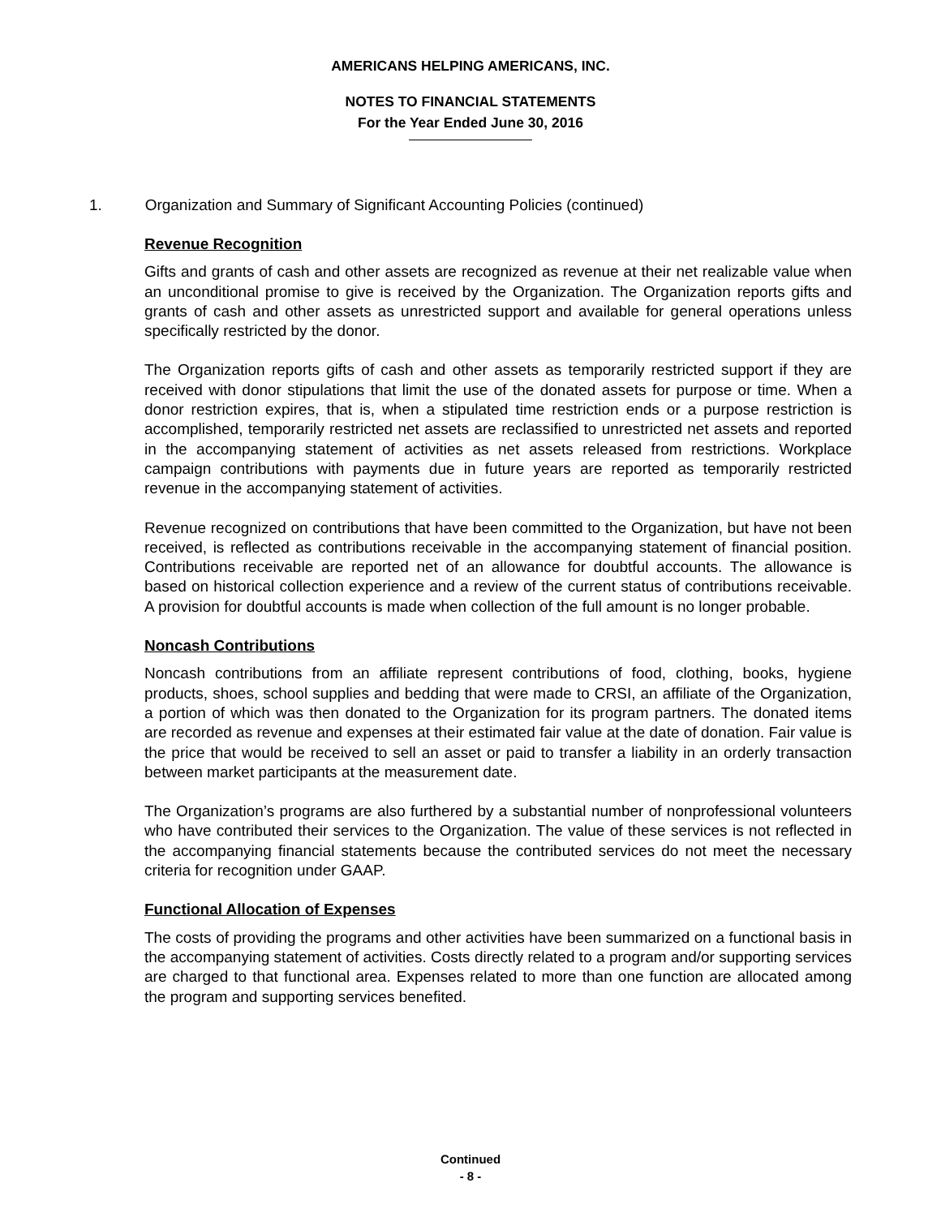AMERICANS HELPING AMERICANS, INC.
NOTES TO FINANCIAL STATEMENTS
For the Year Ended June 30, 2016
1. Organization and Summary of Significant Accounting Policies (continued)
Revenue Recognition
Gifts and grants of cash and other assets are recognized as revenue at their net realizable value when an unconditional promise to give is received by the Organization. The Organization reports gifts and grants of cash and other assets as unrestricted support and available for general operations unless specifically restricted by the donor.
The Organization reports gifts of cash and other assets as temporarily restricted support if they are received with donor stipulations that limit the use of the donated assets for purpose or time. When a donor restriction expires, that is, when a stipulated time restriction ends or a purpose restriction is accomplished, temporarily restricted net assets are reclassified to unrestricted net assets and reported in the accompanying statement of activities as net assets released from restrictions. Workplace campaign contributions with payments due in future years are reported as temporarily restricted revenue in the accompanying statement of activities.
Revenue recognized on contributions that have been committed to the Organization, but have not been received, is reflected as contributions receivable in the accompanying statement of financial position. Contributions receivable are reported net of an allowance for doubtful accounts. The allowance is based on historical collection experience and a review of the current status of contributions receivable. A provision for doubtful accounts is made when collection of the full amount is no longer probable.
Noncash Contributions
Noncash contributions from an affiliate represent contributions of food, clothing, books, hygiene products, shoes, school supplies and bedding that were made to CRSI, an affiliate of the Organization, a portion of which was then donated to the Organization for its program partners. The donated items are recorded as revenue and expenses at their estimated fair value at the date of donation. Fair value is the price that would be received to sell an asset or paid to transfer a liability in an orderly transaction between market participants at the measurement date.
The Organization’s programs are also furthered by a substantial number of nonprofessional volunteers who have contributed their services to the Organization. The value of these services is not reflected in the accompanying financial statements because the contributed services do not meet the necessary criteria for recognition under GAAP.
Functional Allocation of Expenses
The costs of providing the programs and other activities have been summarized on a functional basis in the accompanying statement of activities. Costs directly related to a program and/or supporting services are charged to that functional area. Expenses related to more than one function are allocated among the program and supporting services benefited.
Continued
- 8 -